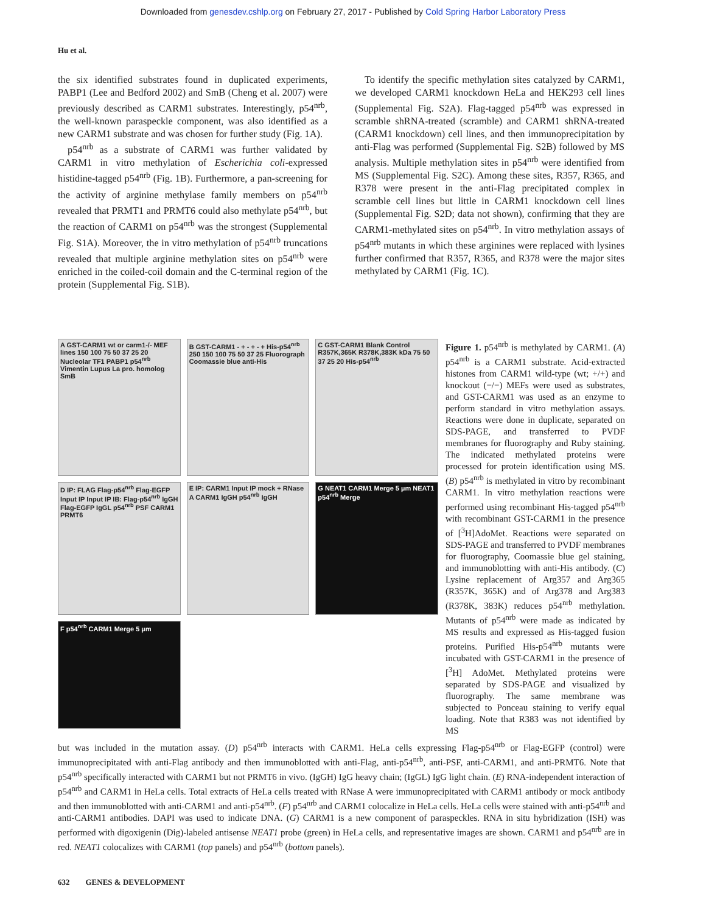Downloaded from genesdev.cshlp.org on February 27, 2017 - Published by Cold Spring Harbor Laboratory Press
Hu et al.
the six identified substrates found in duplicated experiments, PABP1 (Lee and Bedford 2002) and SmB (Cheng et al. 2007) were previously described as CARM1 substrates. Interestingly, p54<sup>nrb</sup>, the well-known paraspeckle component, was also identified as a new CARM1 substrate and was chosen for further study (Fig. 1A).
p54<sup>nrb</sup> as a substrate of CARM1 was further validated by CARM1 in vitro methylation of Escherichia coli-expressed histidine-tagged p54<sup>nrb</sup> (Fig. 1B). Furthermore, a pan-screening for the activity of arginine methylase family members on p54<sup>nrb</sup> revealed that PRMT1 and PRMT6 could also methylate p54<sup>nrb</sup>, but the reaction of CARM1 on p54<sup>nrb</sup> was the strongest (Supplemental Fig. S1A). Moreover, the in vitro methylation of p54<sup>nrb</sup> truncations revealed that multiple arginine methylation sites on p54<sup>nrb</sup> were enriched in the coiled-coil domain and the C-terminal region of the protein (Supplemental Fig. S1B).
To identify the specific methylation sites catalyzed by CARM1, we developed CARM1 knockdown HeLa and HEK293 cell lines (Supplemental Fig. S2A). Flag-tagged p54<sup>nrb</sup> was expressed in scramble shRNA-treated (scramble) and CARM1 shRNA-treated (CARM1 knockdown) cell lines, and then immunoprecipitation by anti-Flag was performed (Supplemental Fig. S2B) followed by MS analysis. Multiple methylation sites in p54<sup>nrb</sup> were identified from MS (Supplemental Fig. S2C). Among these sites, R357, R365, and R378 were present in the anti-Flag precipitated complex in scramble cell lines but little in CARM1 knockdown cell lines (Supplemental Fig. S2D; data not shown), confirming that they are CARM1-methylated sites on p54<sup>nrb</sup>. In vitro methylation assays of p54<sup>nrb</sup> mutants in which these arginines were replaced with lysines further confirmed that R357, R365, and R378 were the major sites methylated by CARM1 (Fig. 1C).
A GST-CARM1 wt or carm1-/- MEF lines 150 100 75 50 37 25 20 Nucleolar TF1 PABP1 p54<sup>nrb</sup> Vimentin Lupus La pro. homolog SmB
B GST-CARM1 - + - + - + His-p54<sup>nrb</sup> 250 150 100 75 50 37 25 Fluorograph Coomassie blue anti-His
C GST-CARM1 Blank Control R357K,365K R378K,383K kDa 75 50 37 25 20 His-p54<sup>nrb</sup>
D IP: FLAG Flag-p54<sup>nrb</sup> Flag-EGFP Input IP Input IP IB: Flag-p54<sup>nrb</sup> IgGH Flag-EGFP IgGL p54<sup>nrb</sup> PSF CARM1 PRMT6
E IP: CARM1 Input IP mock + RNase A CARM1 IgGH p54<sup>nrb</sup> IgGH
G NEAT1 CARM1 Merge 5 µm NEAT1 p54<sup>nrb</sup> Merge
F p54<sup>nrb</sup> CARM1 Merge 5 µm
Figure 1. p54<sup>nrb</sup> is methylated by CARM1. (A) p54<sup>nrb</sup> is a CARM1 substrate. Acid-extracted histones from CARM1 wild-type (wt; +/+) and knockout (−/−) MEFs were used as substrates, and GST-CARM1 was used as an enzyme to perform standard in vitro methylation assays. Reactions were done in duplicate, separated on SDS-PAGE, and transferred to PVDF membranes for fluorography and Ruby staining. The indicated methylated proteins were processed for protein identification using MS. (B) p54<sup>nrb</sup> is methylated in vitro by recombinant CARM1. In vitro methylation reactions were performed using recombinant His-tagged p54<sup>nrb</sup> with recombinant GST-CARM1 in the presence of [<sup>3</sup>H]AdoMet. Reactions were separated on SDS-PAGE and transferred to PVDF membranes for fluorography, Coomassie blue gel staining, and immunoblotting with anti-His antibody. (C) Lysine replacement of Arg357 and Arg365 (R357K, 365K) and of Arg378 and Arg383 (R378K, 383K) reduces p54<sup>nrb</sup> methylation. Mutants of p54<sup>nrb</sup> were made as indicated by MS results and expressed as His-tagged fusion proteins. Purified His-p54<sup>nrb</sup> mutants were incubated with GST-CARM1 in the presence of [<sup>3</sup>H] AdoMet. Methylated proteins were separated by SDS-PAGE and visualized by fluorography. The same membrane was subjected to Ponceau staining to verify equal loading. Note that R383 was not identified by MS
but was included in the mutation assay. (D) p54<sup>nrb</sup> interacts with CARM1. HeLa cells expressing Flag-p54<sup>nrb</sup> or Flag-EGFP (control) were immunoprecipitated with anti-Flag antibody and then immunoblotted with anti-Flag, anti-p54<sup>nrb</sup>, anti-PSF, anti-CARM1, and anti-PRMT6. Note that p54<sup>nrb</sup> specifically interacted with CARM1 but not PRMT6 in vivo. (IgGH) IgG heavy chain; (IgGL) IgG light chain. (E) RNA-independent interaction of p54<sup>nrb</sup> and CARM1 in HeLa cells. Total extracts of HeLa cells treated with RNase A were immunoprecipitated with CARM1 antibody or mock antibody and then immunoblotted with anti-CARM1 and anti-p54<sup>nrb</sup>. (F) p54<sup>nrb</sup> and CARM1 colocalize in HeLa cells. HeLa cells were stained with anti-p54<sup>nrb</sup> and anti-CARM1 antibodies. DAPI was used to indicate DNA. (G) CARM1 is a new component of paraspeckles. RNA in situ hybridization (ISH) was performed with digoxigenin (Dig)-labeled antisense NEAT1 probe (green) in HeLa cells, and representative images are shown. CARM1 and p54<sup>nrb</sup> are in red. NEAT1 colocalizes with CARM1 (top panels) and p54<sup>nrb</sup> (bottom panels).
632 GENES & DEVELOPMENT